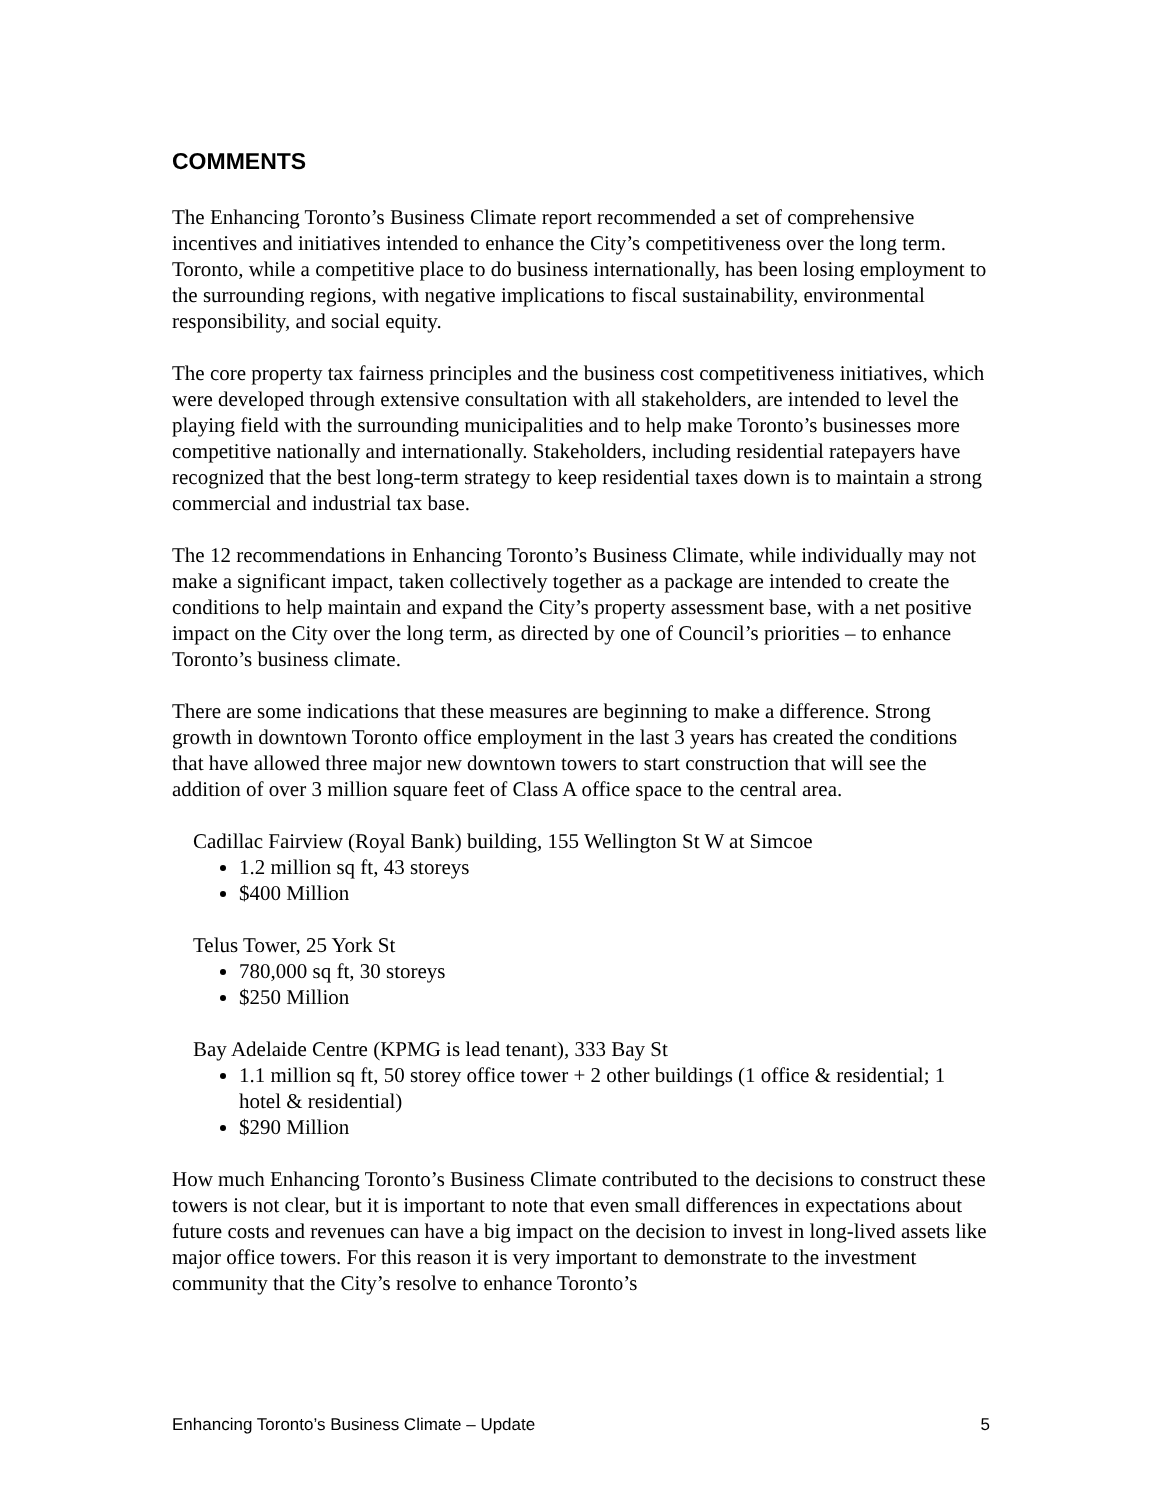COMMENTS
The Enhancing Toronto’s Business Climate report recommended a set of comprehensive incentives and initiatives intended to enhance the City’s competitiveness over the long term. Toronto, while a competitive place to do business internationally, has been losing employment to the surrounding regions, with negative implications to fiscal sustainability, environmental responsibility, and social equity.
The core property tax fairness principles and the business cost competitiveness initiatives, which were developed through extensive consultation with all stakeholders, are intended to level the playing field with the surrounding municipalities and to help make Toronto’s businesses more competitive nationally and internationally. Stakeholders, including residential ratepayers have recognized that the best long-term strategy to keep residential taxes down is to maintain a strong commercial and industrial tax base.
The 12 recommendations in Enhancing Toronto’s Business Climate, while individually may not make a significant impact, taken collectively together as a package are intended to create the conditions to help maintain and expand the City’s property assessment base, with a net positive impact on the City over the long term, as directed by one of Council’s priorities – to enhance Toronto’s business climate.
There are some indications that these measures are beginning to make a difference. Strong growth in downtown Toronto office employment in the last 3 years has created the conditions that have allowed three major new downtown towers to start construction that will see the addition of over 3 million square feet of Class A office space to the central area.
Cadillac Fairview (Royal Bank) building, 155 Wellington St W at Simcoe
1.2 million sq ft, 43 storeys
$400 Million
Telus Tower, 25 York St
780,000 sq ft, 30 storeys
$250 Million
Bay Adelaide Centre (KPMG is lead tenant), 333 Bay St
1.1 million sq ft, 50 storey office tower + 2 other buildings (1 office & residential; 1 hotel & residential)
$290 Million
How much Enhancing Toronto’s Business Climate contributed to the decisions to construct these towers is not clear, but it is important to note that even small differences in expectations about future costs and revenues can have a big impact on the decision to invest in long-lived assets like major office towers. For this reason it is very important to demonstrate to the investment community that the City’s resolve to enhance Toronto’s
Enhancing Toronto’s Business Climate – Update 5